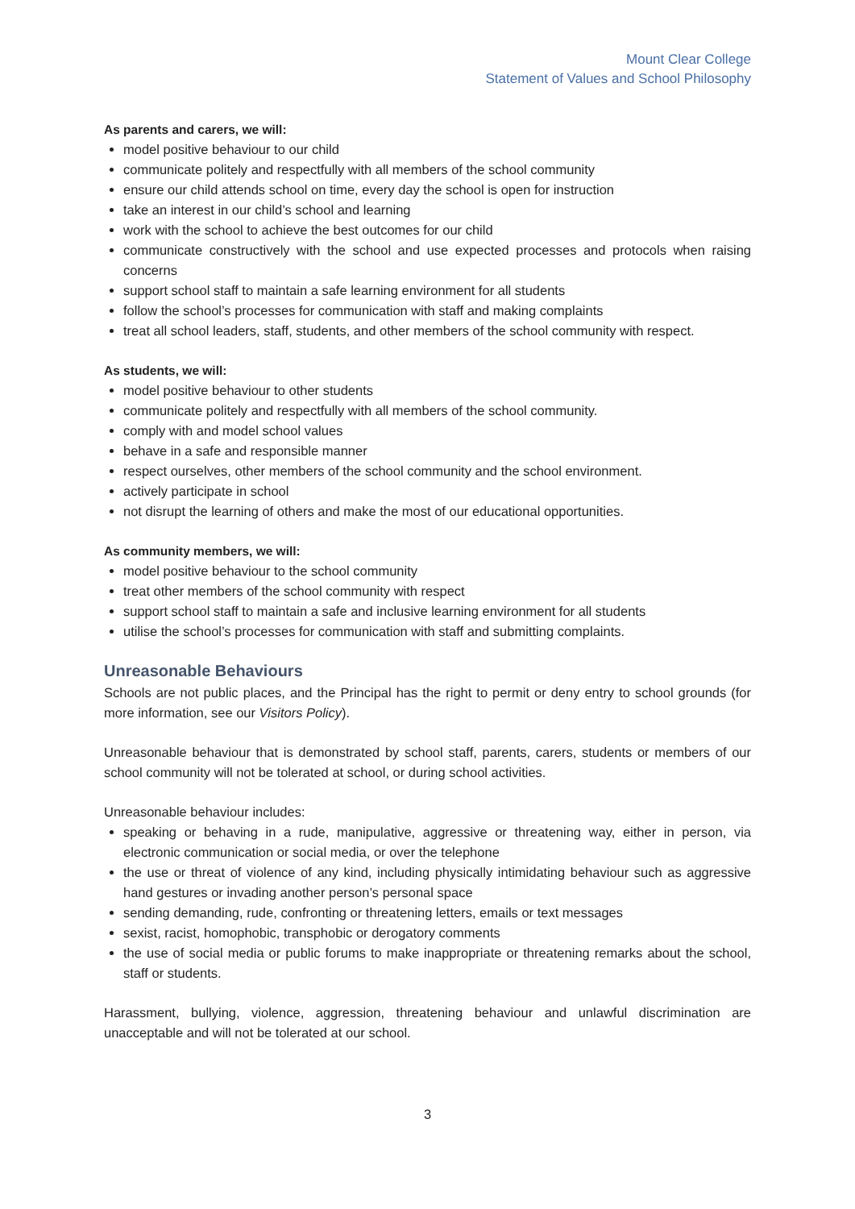Mount Clear College
Statement of Values and School Philosophy
As parents and carers, we will:
model positive behaviour to our child
communicate politely and respectfully with all members of the school community
ensure our child attends school on time, every day the school is open for instruction
take an interest in our child’s school and learning
work with the school to achieve the best outcomes for our child
communicate constructively with the school and use expected processes and protocols when raising concerns
support school staff to maintain a safe learning environment for all students
follow the school’s processes for communication with staff and making complaints
treat all school leaders, staff, students, and other members of the school community with respect.
As students, we will:
model positive behaviour to other students
communicate politely and respectfully with all members of the school community.
comply with and model school values
behave in a safe and responsible manner
respect ourselves, other members of the school community and the school environment.
actively participate in school
not disrupt the learning of others and make the most of our educational opportunities.
As community members, we will:
model positive behaviour to the school community
treat other members of the school community with respect
support school staff to maintain a safe and inclusive learning environment for all students
utilise the school’s processes for communication with staff and submitting complaints.
Unreasonable Behaviours
Schools are not public places, and the Principal has the right to permit or deny entry to school grounds (for more information, see our Visitors Policy).
Unreasonable behaviour that is demonstrated by school staff, parents, carers, students or members of our school community will not be tolerated at school, or during school activities.
Unreasonable behaviour includes:
speaking or behaving in a rude, manipulative, aggressive or threatening way, either in person, via electronic communication or social media, or over the telephone
the use or threat of violence of any kind, including physically intimidating behaviour such as aggressive hand gestures or invading another person’s personal space
sending demanding, rude, confronting or threatening letters, emails or text messages
sexist, racist, homophobic, transphobic or derogatory comments
the use of social media or public forums to make inappropriate or threatening remarks about the school, staff or students.
Harassment, bullying, violence, aggression, threatening behaviour and unlawful discrimination are unacceptable and will not be tolerated at our school.
3